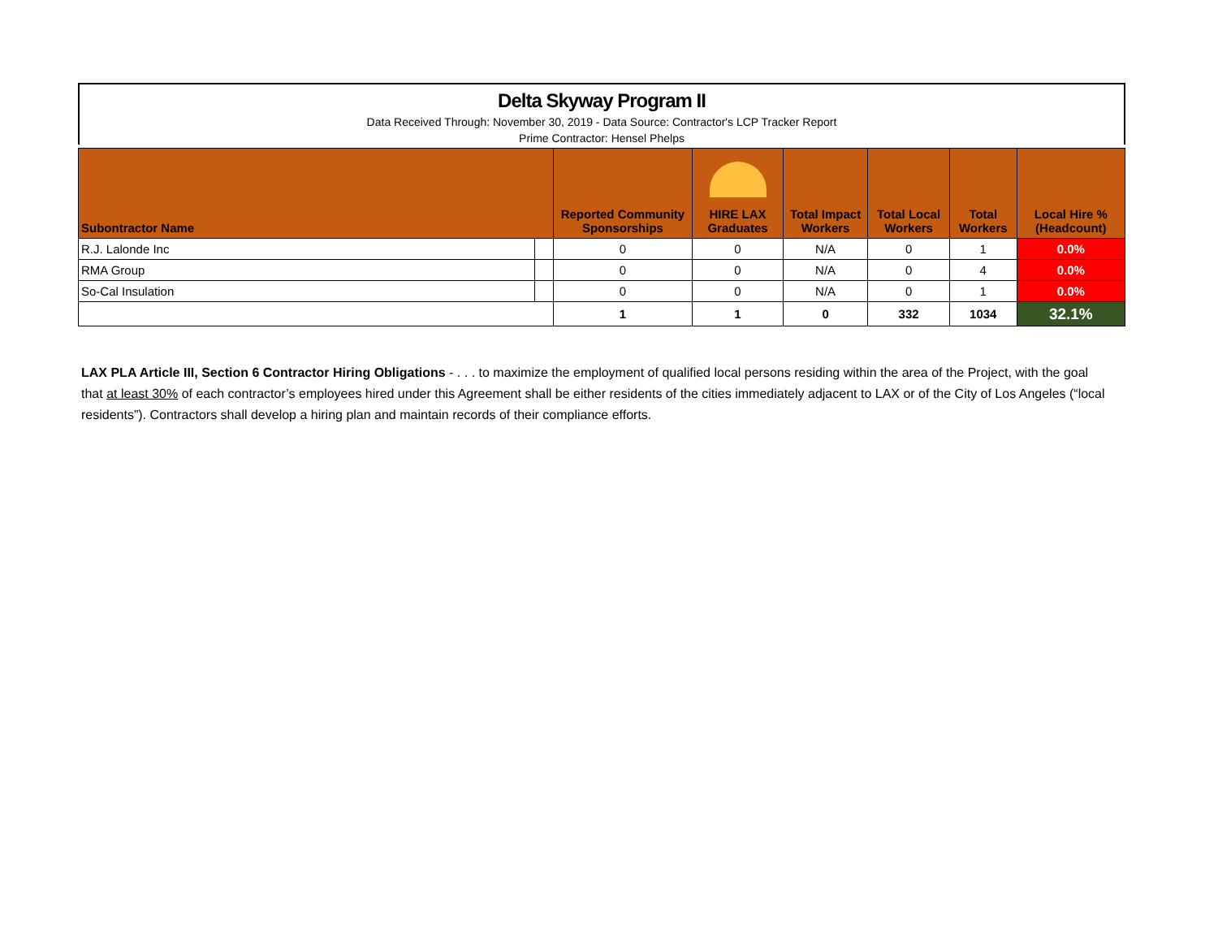Delta Skyway Program II
Data Received Through: November 30, 2019 - Data Source: Contractor's LCP Tracker Report
Prime Contractor: Hensel Phelps
| Subontractor Name | | Reported Community Sponsorships | HIRE LAX Graduates | Total Impact Workers | Total Local Workers | Total Workers | Local Hire % (Headcount) |
| --- | --- | --- | --- | --- | --- | --- | --- |
| R.J. Lalonde Inc | | 0 | 0 | N/A | 0 | 1 | 0.0% |
| RMA Group | | 0 | 0 | N/A | 0 | 4 | 0.0% |
| So-Cal Insulation | | 0 | 0 | N/A | 0 | 1 | 0.0% |
| | | 1 | 1 | 0 | 332 | 1034 | 32.1% |
LAX PLA Article III, Section 6 Contractor Hiring Obligations - . . . to maximize the employment of qualified local persons residing within the area of the Project, with the goal that at least 30% of each contractor’s employees hired under this Agreement shall be either residents of the cities immediately adjacent to LAX or of the City of Los Angeles (“local residents”). Contractors shall develop a hiring plan and maintain records of their compliance efforts.